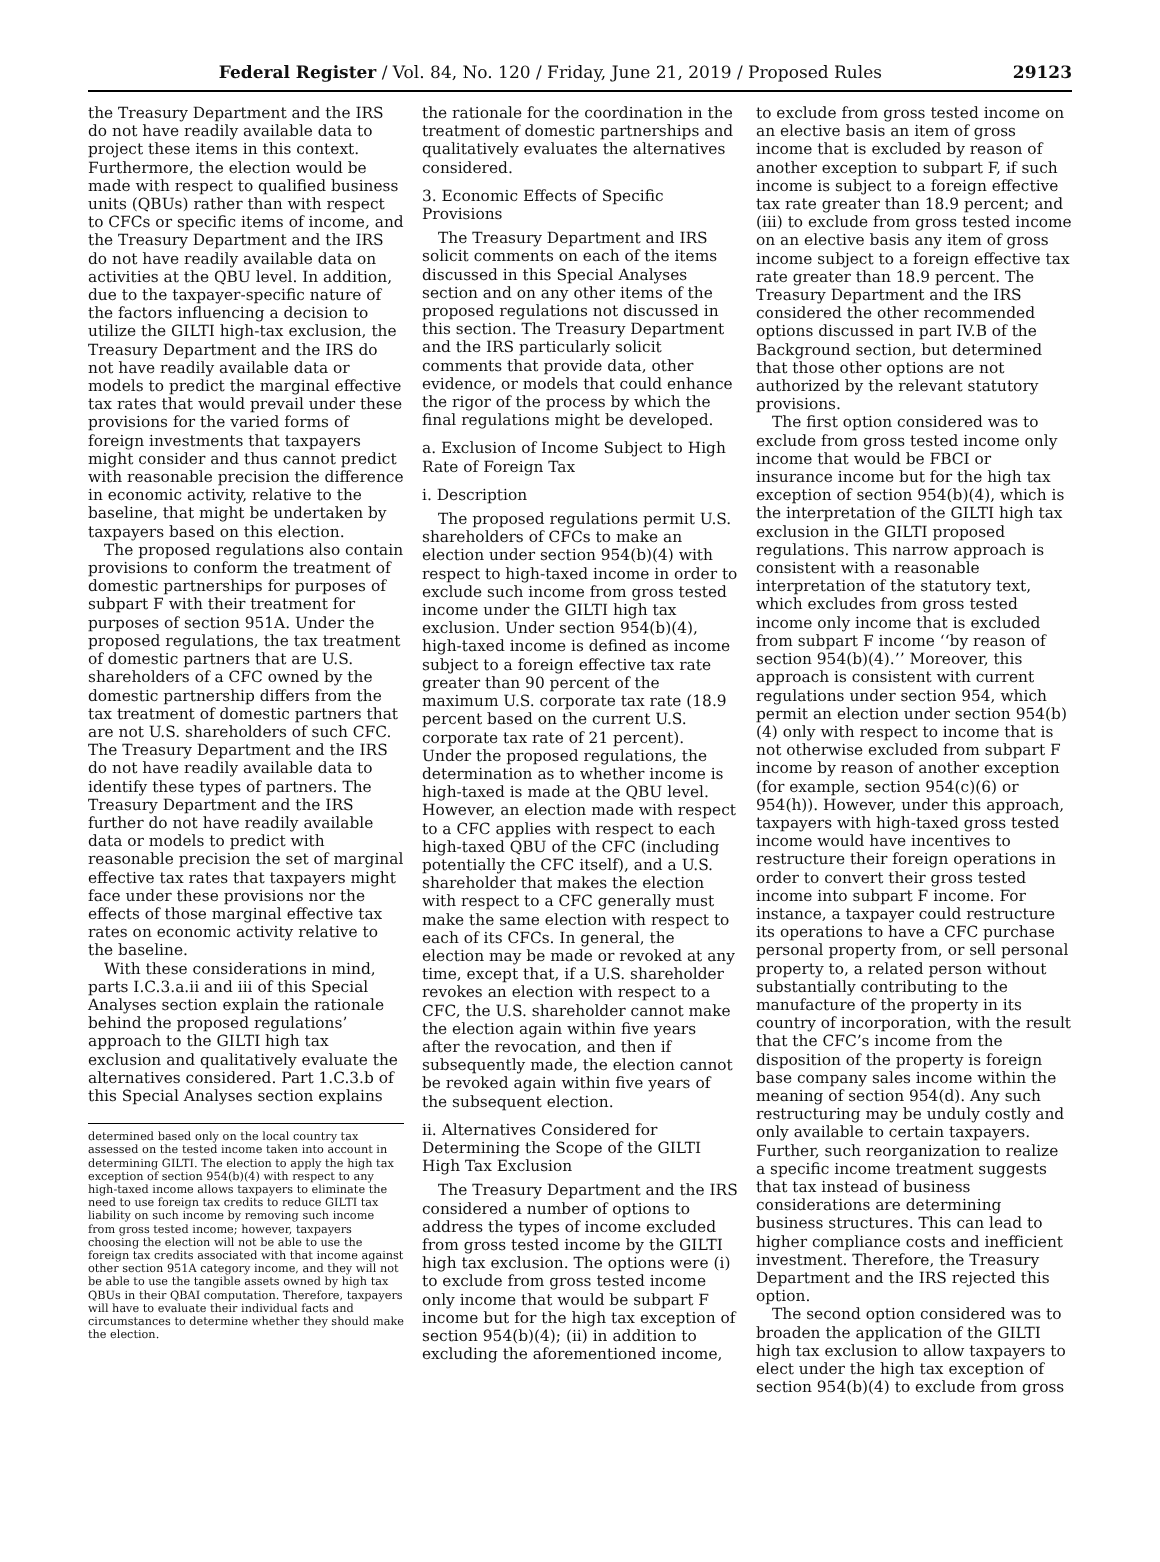Federal Register / Vol. 84, No. 120 / Friday, June 21, 2019 / Proposed Rules 29123
the Treasury Department and the IRS do not have readily available data to project these items in this context. Furthermore, the election would be made with respect to qualified business units (QBUs) rather than with respect to CFCs or specific items of income, and the Treasury Department and the IRS do not have readily available data on activities at the QBU level. In addition, due to the taxpayer-specific nature of the factors influencing a decision to utilize the GILTI high-tax exclusion, the Treasury Department and the IRS do not have readily available data or models to predict the marginal effective tax rates that would prevail under these provisions for the varied forms of foreign investments that taxpayers might consider and thus cannot predict with reasonable precision the difference in economic activity, relative to the baseline, that might be undertaken by taxpayers based on this election.
The proposed regulations also contain provisions to conform the treatment of domestic partnerships for purposes of subpart F with their treatment for purposes of section 951A. Under the proposed regulations, the tax treatment of domestic partners that are U.S. shareholders of a CFC owned by the domestic partnership differs from the tax treatment of domestic partners that are not U.S. shareholders of such CFC. The Treasury Department and the IRS do not have readily available data to identify these types of partners. The Treasury Department and the IRS further do not have readily available data or models to predict with reasonable precision the set of marginal effective tax rates that taxpayers might face under these provisions nor the effects of those marginal effective tax rates on economic activity relative to the baseline.
With these considerations in mind, parts I.C.3.a.ii and iii of this Special Analyses section explain the rationale behind the proposed regulations’ approach to the GILTI high tax exclusion and qualitatively evaluate the alternatives considered. Part 1.C.3.b of this Special Analyses section explains
determined based only on the local country tax assessed on the tested income taken into account in determining GILTI. The election to apply the high tax exception of section 954(b)(4) with respect to any high-taxed income allows taxpayers to eliminate the need to use foreign tax credits to reduce GILTI tax liability on such income by removing such income from gross tested income; however, taxpayers choosing the election will not be able to use the foreign tax credits associated with that income against other section 951A category income, and they will not be able to use the tangible assets owned by high tax QBUs in their QBAI computation. Therefore, taxpayers will have to evaluate their individual facts and circumstances to determine whether they should make the election.
the rationale for the coordination in the treatment of domestic partnerships and qualitatively evaluates the alternatives considered.
3. Economic Effects of Specific Provisions
The Treasury Department and IRS solicit comments on each of the items discussed in this Special Analyses section and on any other items of the proposed regulations not discussed in this section. The Treasury Department and the IRS particularly solicit comments that provide data, other evidence, or models that could enhance the rigor of the process by which the final regulations might be developed.
a. Exclusion of Income Subject to High Rate of Foreign Tax
i. Description
The proposed regulations permit U.S. shareholders of CFCs to make an election under section 954(b)(4) with respect to high-taxed income in order to exclude such income from gross tested income under the GILTI high tax exclusion. Under section 954(b)(4), high-taxed income is defined as income subject to a foreign effective tax rate greater than 90 percent of the maximum U.S. corporate tax rate (18.9 percent based on the current U.S. corporate tax rate of 21 percent). Under the proposed regulations, the determination as to whether income is high-taxed is made at the QBU level. However, an election made with respect to a CFC applies with respect to each high-taxed QBU of the CFC (including potentially the CFC itself), and a U.S. shareholder that makes the election with respect to a CFC generally must make the same election with respect to each of its CFCs. In general, the election may be made or revoked at any time, except that, if a U.S. shareholder revokes an election with respect to a CFC, the U.S. shareholder cannot make the election again within five years after the revocation, and then if subsequently made, the election cannot be revoked again within five years of the subsequent election.
ii. Alternatives Considered for Determining the Scope of the GILTI High Tax Exclusion
The Treasury Department and the IRS considered a number of options to address the types of income excluded from gross tested income by the GILTI high tax exclusion. The options were (i) to exclude from gross tested income only income that would be subpart F income but for the high tax exception of section 954(b)(4); (ii) in addition to excluding the aforementioned income,
to exclude from gross tested income on an elective basis an item of gross income that is excluded by reason of another exception to subpart F, if such income is subject to a foreign effective tax rate greater than 18.9 percent; and (iii) to exclude from gross tested income on an elective basis any item of gross income subject to a foreign effective tax rate greater than 18.9 percent. The Treasury Department and the IRS considered the other recommended options discussed in part IV.B of the Background section, but determined that those other options are not authorized by the relevant statutory provisions.
The first option considered was to exclude from gross tested income only income that would be FBCI or insurance income but for the high tax exception of section 954(b)(4), which is the interpretation of the GILTI high tax exclusion in the GILTI proposed regulations. This narrow approach is consistent with a reasonable interpretation of the statutory text, which excludes from gross tested income only income that is excluded from subpart F income ‘‘by reason of section 954(b)(4).’’ Moreover, this approach is consistent with current regulations under section 954, which permit an election under section 954(b)(4) only with respect to income that is not otherwise excluded from subpart F income by reason of another exception (for example, section 954(c)(6) or 954(h)). However, under this approach, taxpayers with high-taxed gross tested income would have incentives to restructure their foreign operations in order to convert their gross tested income into subpart F income. For instance, a taxpayer could restructure its operations to have a CFC purchase personal property from, or sell personal property to, a related person without substantially contributing to the manufacture of the property in its country of incorporation, with the result that the CFC’s income from the disposition of the property is foreign base company sales income within the meaning of section 954(d). Any such restructuring may be unduly costly and only available to certain taxpayers. Further, such reorganization to realize a specific income treatment suggests that tax instead of business considerations are determining business structures. This can lead to higher compliance costs and inefficient investment. Therefore, the Treasury Department and the IRS rejected this option.
The second option considered was to broaden the application of the GILTI high tax exclusion to allow taxpayers to elect under the high tax exception of section 954(b)(4) to exclude from gross